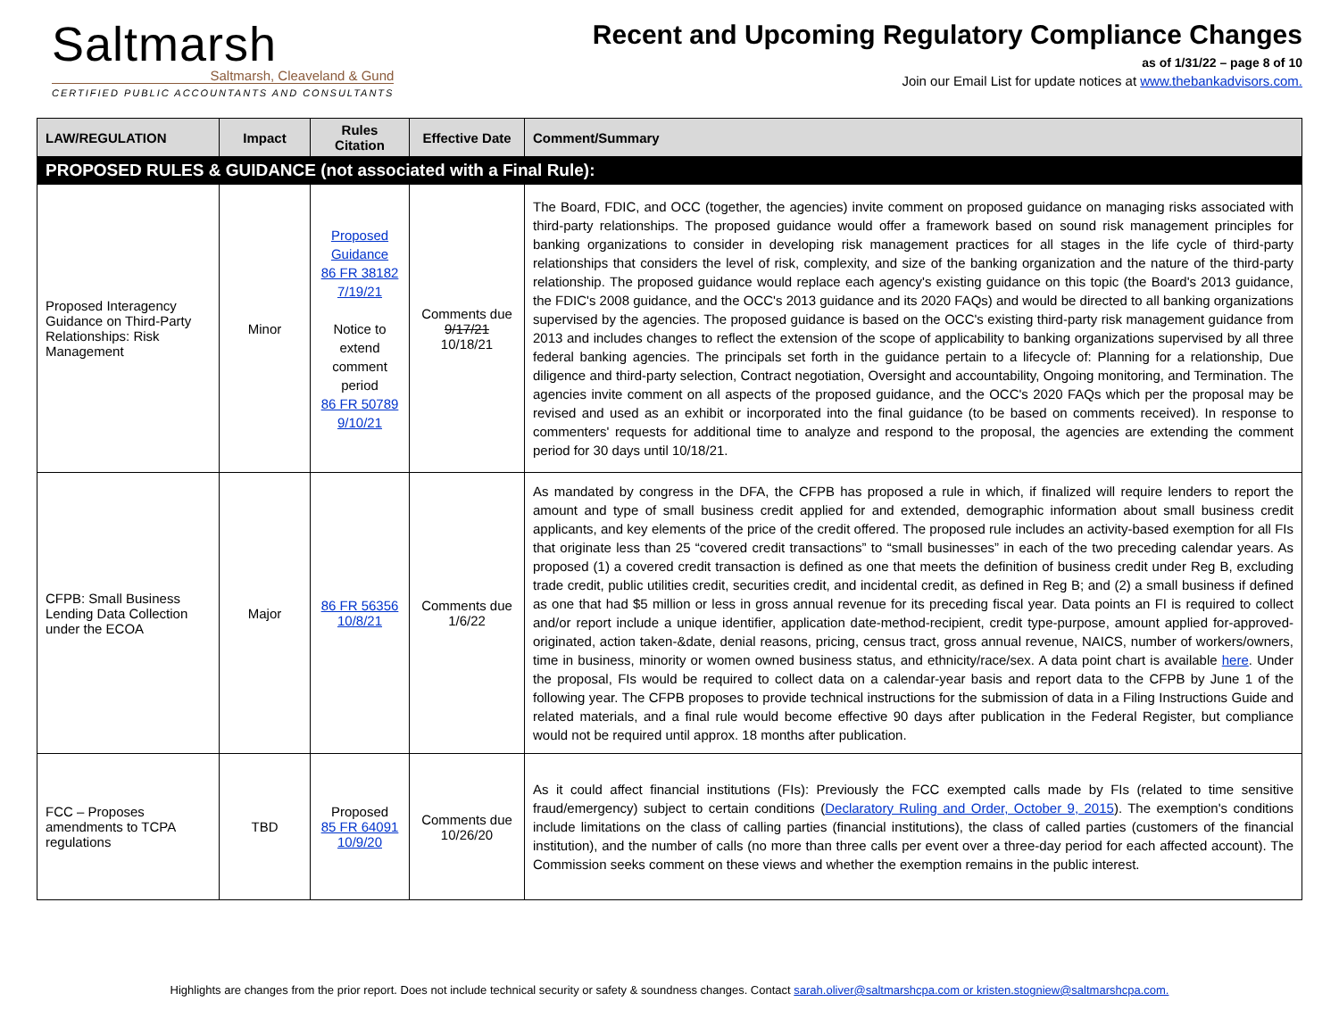Saltmarsh
Saltmarsh, Cleaveland & Gund
CERTIFIED PUBLIC ACCOUNTANTS AND CONSULTANTS
Recent and Upcoming Regulatory Compliance Changes
as of 1/31/22 – page 8 of 10
Join our Email List for update notices at www.thebankadvisors.com.
| LAW/REGULATION | Impact | Rules Citation | Effective Date | Comment/Summary |
| --- | --- | --- | --- | --- |
| PROPOSED RULES & GUIDANCE (not associated with a Final Rule): | | | | |
| Proposed Interagency Guidance on Third-Party Relationships: Risk Management | Minor | Proposed Guidance 86 FR 38182 7/19/21 Notice to extend comment period 86 FR 50789 9/10/21 | Comments due 9/17/21 10/18/21 | The Board, FDIC, and OCC (together, the agencies) invite comment on proposed guidance on managing risks associated with third-party relationships. The proposed guidance would offer a framework based on sound risk management principles for banking organizations to consider in developing risk management practices for all stages in the life cycle of third-party relationships that considers the level of risk, complexity, and size of the banking organization and the nature of the third-party relationship. The proposed guidance would replace each agency's existing guidance on this topic (the Board's 2013 guidance, the FDIC's 2008 guidance, and the OCC's 2013 guidance and its 2020 FAQs) and would be directed to all banking organizations supervised by the agencies. The proposed guidance is based on the OCC's existing third-party risk management guidance from 2013 and includes changes to reflect the extension of the scope of applicability to banking organizations supervised by all three federal banking agencies. The principals set forth in the guidance pertain to a lifecycle of: Planning for a relationship, Due diligence and third-party selection, Contract negotiation, Oversight and accountability, Ongoing monitoring, and Termination. The agencies invite comment on all aspects of the proposed guidance, and the OCC's 2020 FAQs which per the proposal may be revised and used as an exhibit or incorporated into the final guidance (to be based on comments received). In response to commenters' requests for additional time to analyze and respond to the proposal, the agencies are extending the comment period for 30 days until 10/18/21. |
| CFPB: Small Business Lending Data Collection under the ECOA | Major | 86 FR 56356 10/8/21 | Comments due 1/6/22 | As mandated by congress in the DFA, the CFPB has proposed a rule in which, if finalized will require lenders to report the amount and type of small business credit applied for and extended, demographic information about small business credit applicants, and key elements of the price of the credit offered. The proposed rule includes an activity-based exemption for all FIs that originate less than 25 “covered credit transactions” to “small businesses” in each of the two preceding calendar years. As proposed (1) a covered credit transaction is defined as one that meets the definition of business credit under Reg B, excluding trade credit, public utilities credit, securities credit, and incidental credit, as defined in Reg B; and (2) a small business if defined as one that had $5 million or less in gross annual revenue for its preceding fiscal year. Data points an FI is required to collect and/or report include a unique identifier, application date-method-recipient, credit type-purpose, amount applied for-approved-originated, action taken-&date, denial reasons, pricing, census tract, gross annual revenue, NAICS, number of workers/owners, time in business, minority or women owned business status, and ethnicity/race/sex. A data point chart is available here . Under the proposal, FIs would be required to collect data on a calendar-year basis and report data to the CFPB by June 1 of the following year. The CFPB proposes to provide technical instructions for the submission of data in a Filing Instructions Guide and related materials, and a final rule would become effective 90 days after publication in the Federal Register, but compliance would not be required until approx. 18 months after publication. |
| FCC – Proposes amendments to TCPA regulations | TBD | Proposed 85 FR 64091 10/9/20 | Comments due 10/26/20 | As it could affect financial institutions (FIs): Previously the FCC exempted calls made by FIs (related to time sensitive fraud/emergency) subject to certain conditions ( Declaratory Ruling and Order, October 9, 2015 ). The exemption's conditions include limitations on the class of calling parties (financial institutions), the class of called parties (customers of the financial institution), and the number of calls (no more than three calls per event over a three-day period for each affected account). The Commission seeks comment on these views and whether the exemption remains in the public interest. |
Highlights are changes from the prior report. Does not include technical security or safety & soundness changes. Contact sarah.oliver@saltmarshcpa.com or kristen.stogniew@saltmarshcpa.com.